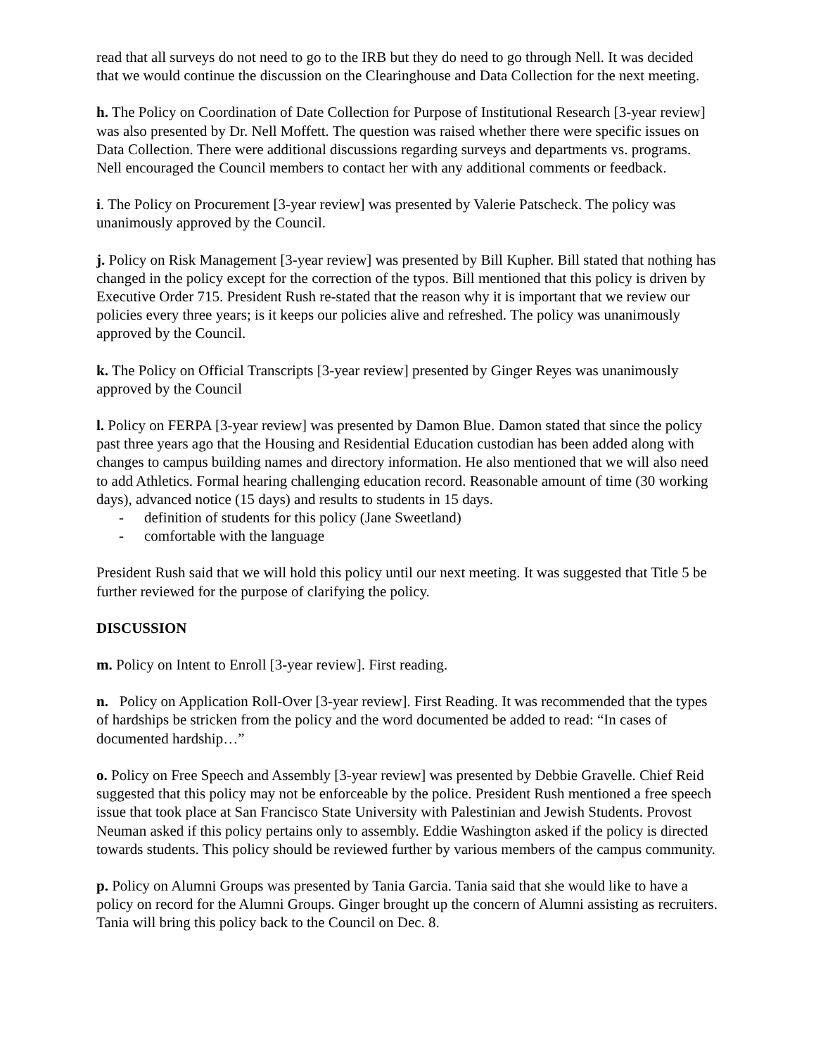read that all surveys do not need to go to the IRB but they do need to go through Nell. It was decided that we would continue the discussion on the Clearinghouse and Data Collection for the next meeting.
h. The Policy on Coordination of Date Collection for Purpose of Institutional Research [3-year review] was also presented by Dr. Nell Moffett. The question was raised whether there were specific issues on Data Collection. There were additional discussions regarding surveys and departments vs. programs. Nell encouraged the Council members to contact her with any additional comments or feedback.
i. The Policy on Procurement [3-year review] was presented by Valerie Patscheck. The policy was unanimously approved by the Council.
j. Policy on Risk Management [3-year review] was presented by Bill Kupher. Bill stated that nothing has changed in the policy except for the correction of the typos. Bill mentioned that this policy is driven by Executive Order 715. President Rush re-stated that the reason why it is important that we review our policies every three years; is it keeps our policies alive and refreshed. The policy was unanimously approved by the Council.
k. The Policy on Official Transcripts [3-year review] presented by Ginger Reyes was unanimously approved by the Council
l. Policy on FERPA [3-year review] was presented by Damon Blue. Damon stated that since the policy past three years ago that the Housing and Residential Education custodian has been added along with changes to campus building names and directory information. He also mentioned that we will also need to add Athletics. Formal hearing challenging education record. Reasonable amount of time (30 working days), advanced notice (15 days) and results to students in 15 days.
- definition of students for this policy (Jane Sweetland)
- comfortable with the language
President Rush said that we will hold this policy until our next meeting. It was suggested that Title 5 be further reviewed for the purpose of clarifying the policy.
DISCUSSION
m. Policy on Intent to Enroll [3-year review]. First reading.
n. Policy on Application Roll-Over [3-year review]. First Reading. It was recommended that the types of hardships be stricken from the policy and the word documented be added to read: “In cases of documented hardship…”
o. Policy on Free Speech and Assembly [3-year review] was presented by Debbie Gravelle. Chief Reid suggested that this policy may not be enforceable by the police. President Rush mentioned a free speech issue that took place at San Francisco State University with Palestinian and Jewish Students. Provost Neuman asked if this policy pertains only to assembly. Eddie Washington asked if the policy is directed towards students. This policy should be reviewed further by various members of the campus community.
p. Policy on Alumni Groups was presented by Tania Garcia. Tania said that she would like to have a policy on record for the Alumni Groups. Ginger brought up the concern of Alumni assisting as recruiters. Tania will bring this policy back to the Council on Dec. 8.